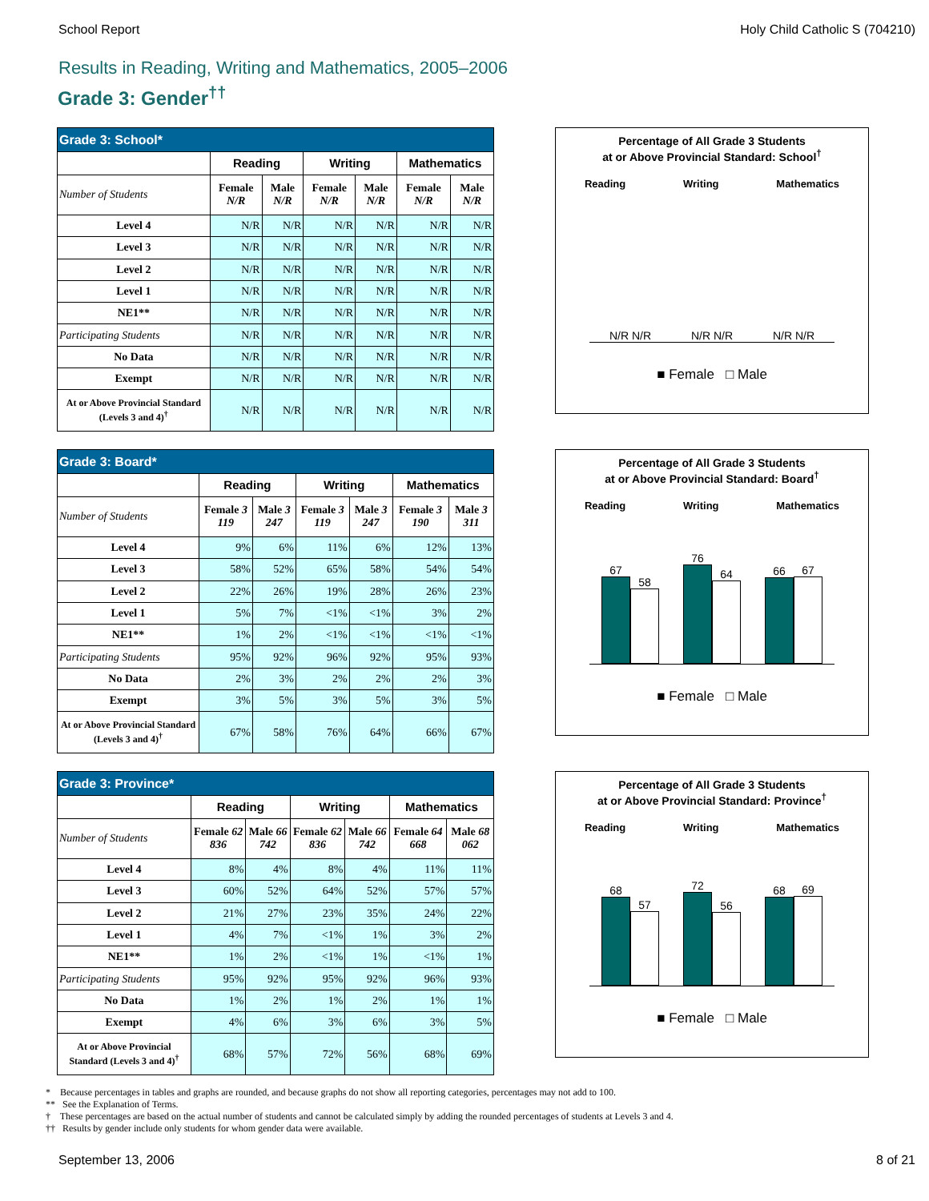School Report Holy Child Catholic S (704210)
Results in Reading, Writing and Mathematics, 2005–2006
Grade 3: Gender<sup>††</sup>
| Grade 3: School* | | | | | | |
| --- | --- | --- | --- | --- | --- | --- |
| | Reading | | Writing | | Mathematics | |
| Number of Students | Female N/R | Male N/R | Female N/R | Male N/R | Female N/R | Male N/R |
| Level 4 | N/R | N/R | N/R | N/R | N/R | N/R |
| Level 3 | N/R | N/R | N/R | N/R | N/R | N/R |
| Level 2 | N/R | N/R | N/R | N/R | N/R | N/R |
| Level 1 | N/R | N/R | N/R | N/R | N/R | N/R |
| NE1** | N/R | N/R | N/R | N/R | N/R | N/R |
| Participating Students | N/R | N/R | N/R | N/R | N/R | N/R |
| No Data | N/R | N/R | N/R | N/R | N/R | N/R |
| Exempt | N/R | N/R | N/R | N/R | N/R | N/R |
| At or Above Provincial Standard (Levels 3 and 4)<sup>†</sup> | N/R | N/R | N/R | N/R | N/R | N/R |
Percentage of All Grade 3 Students
at or Above Provincial Standard: School<sup>†</sup>
Reading Writing Mathematics
N/R N/R N/R N/R N/R N/R
■ Female □ Male
| Grade 3: Board* | | | | | | |
| --- | --- | --- | --- | --- | --- | --- |
| | Reading | | Writing | | Mathematics | |
| Number of Students | Female 3 119 | Male 3 247 | Female 3 119 | Male 3 247 | Female 3 190 | Male 3 311 |
| Level 4 | 9% | 6% | 11% | 6% | 12% | 13% |
| Level 3 | 58% | 52% | 65% | 58% | 54% | 54% |
| Level 2 | 22% | 26% | 19% | 28% | 26% | 23% |
| Level 1 | 5% | 7% | <1% | <1% | 3% | 2% |
| NE1** | 1% | 2% | <1% | <1% | <1% | <1% |
| Participating Students | 95% | 92% | 96% | 92% | 95% | 93% |
| No Data | 2% | 3% | 2% | 2% | 2% | 3% |
| Exempt | 3% | 5% | 3% | 5% | 3% | 5% |
| At or Above Provincial Standard (Levels 3 and 4)<sup>†</sup> | 67% | 58% | 76% | 64% | 66% | 67% |
Percentage of All Grade 3 Students
at or Above Provincial Standard: Board<sup>†</sup>
Reading Writing Mathematics
67
58
76
64
66
67
■ Female □ Male
| Grade 3: Province* | | | | | | |
| --- | --- | --- | --- | --- | --- | --- |
| | Reading | | Writing | | Mathematics | |
| Number of Students | Female 62 836 | Male 66 742 | Female 62 836 | Male 66 742 | Female 64 668 | Male 68 062 |
| Level 4 | 8% | 4% | 8% | 4% | 11% | 11% |
| Level 3 | 60% | 52% | 64% | 52% | 57% | 57% |
| Level 2 | 21% | 27% | 23% | 35% | 24% | 22% |
| Level 1 | 4% | 7% | <1% | 1% | 3% | 2% |
| NE1** | 1% | 2% | <1% | 1% | <1% | 1% |
| Participating Students | 95% | 92% | 95% | 92% | 96% | 93% |
| No Data | 1% | 2% | 1% | 2% | 1% | 1% |
| Exempt | 4% | 6% | 3% | 6% | 3% | 5% |
| At or Above Provincial Standard (Levels 3 and 4)<sup>†</sup> | 68% | 57% | 72% | 56% | 68% | 69% |
Percentage of All Grade 3 Students
at or Above Provincial Standard: Province<sup>†</sup>
Reading Writing Mathematics
68
57
72
56
68
69
■ Female □ Male
* Because percentages in tables and graphs are rounded, and because graphs do not show all reporting categories, percentages may not add to 100.
** See the Explanation of Terms.
† These percentages are based on the actual number of students and cannot be calculated simply by adding the rounded percentages of students at Levels 3 and 4.
†† Results by gender include only students for whom gender data were available.
September 13, 2006 8 of 21